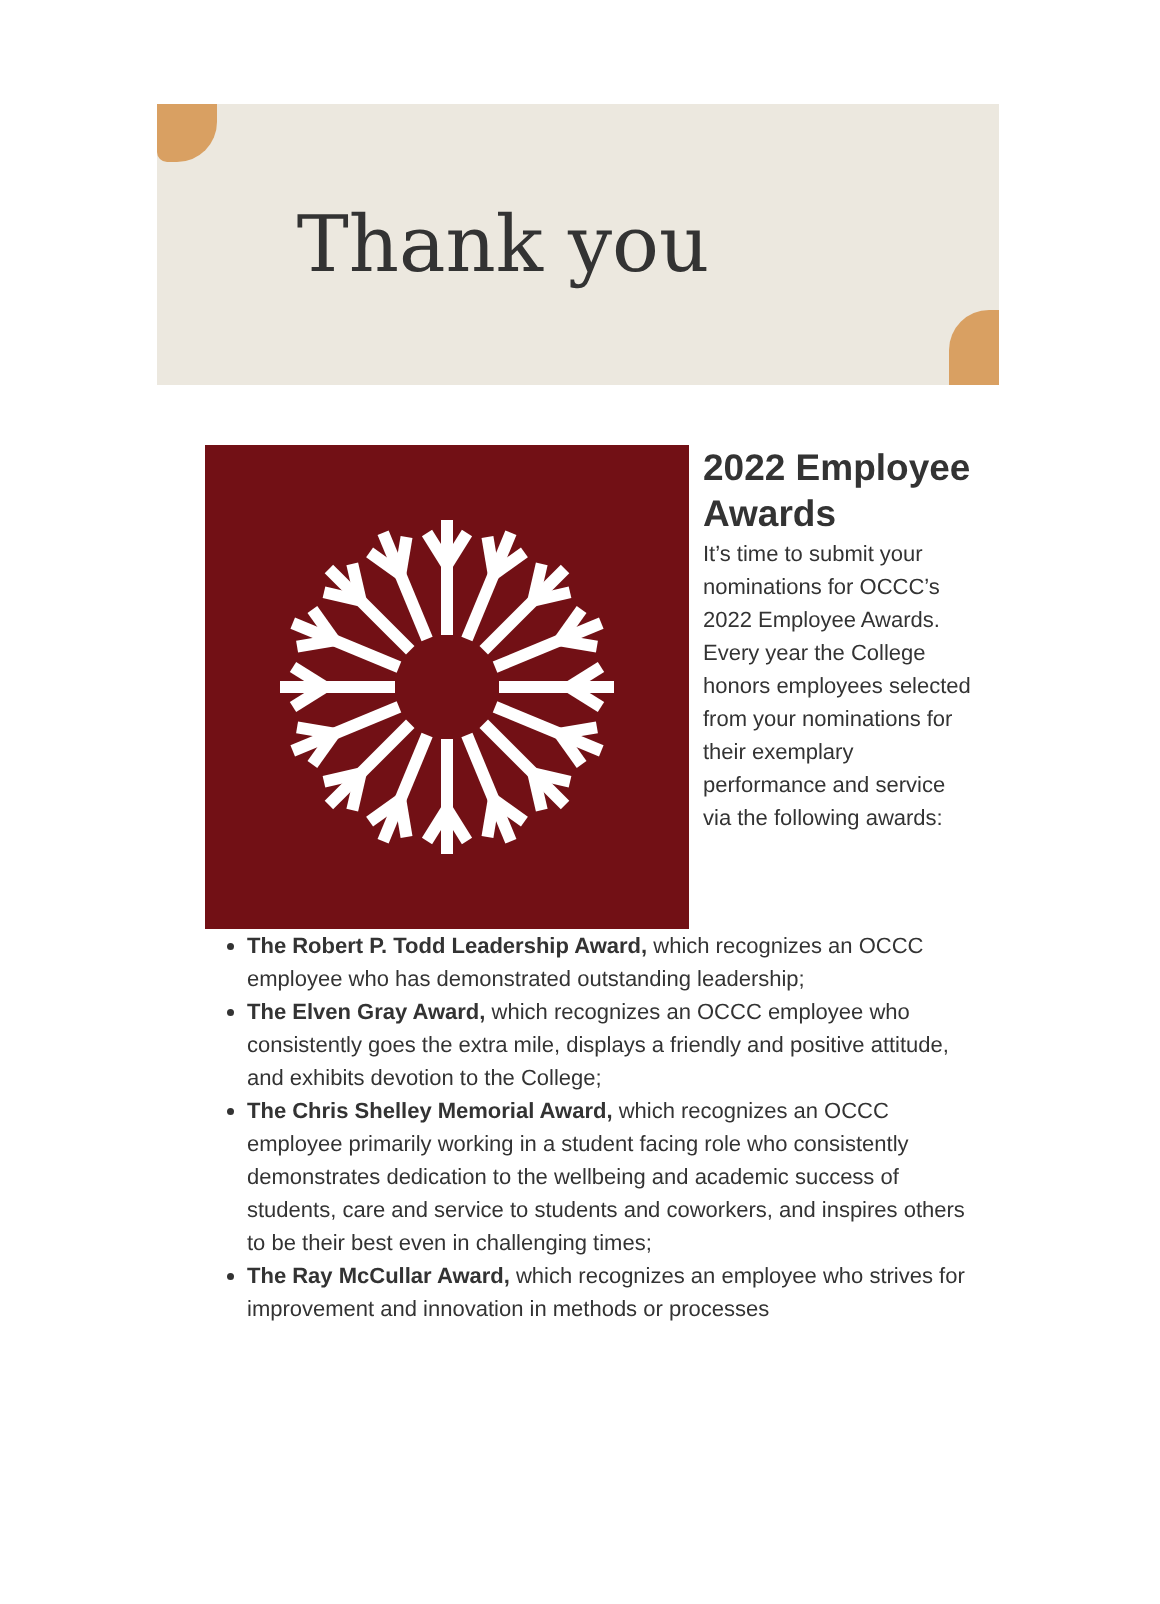Thank you
2022 Employee Awards
It’s time to submit your nominations for OCCC’s 2022 Employee Awards. Every year the College honors employees selected from your nominations for their exemplary performance and service via the following awards:
The Robert P. Todd Leadership Award, which recognizes an OCCC employee who has demonstrated outstanding leadership;
The Elven Gray Award, which recognizes an OCCC employee who consistently goes the extra mile, displays a friendly and positive attitude, and exhibits devotion to the College;
The Chris Shelley Memorial Award, which recognizes an OCCC employee primarily working in a student facing role who consistently demonstrates dedication to the wellbeing and academic success of students, care and service to students and coworkers, and inspires others to be their best even in challenging times;
The Ray McCullar Award, which recognizes an employee who strives for improvement and innovation in methods or processes